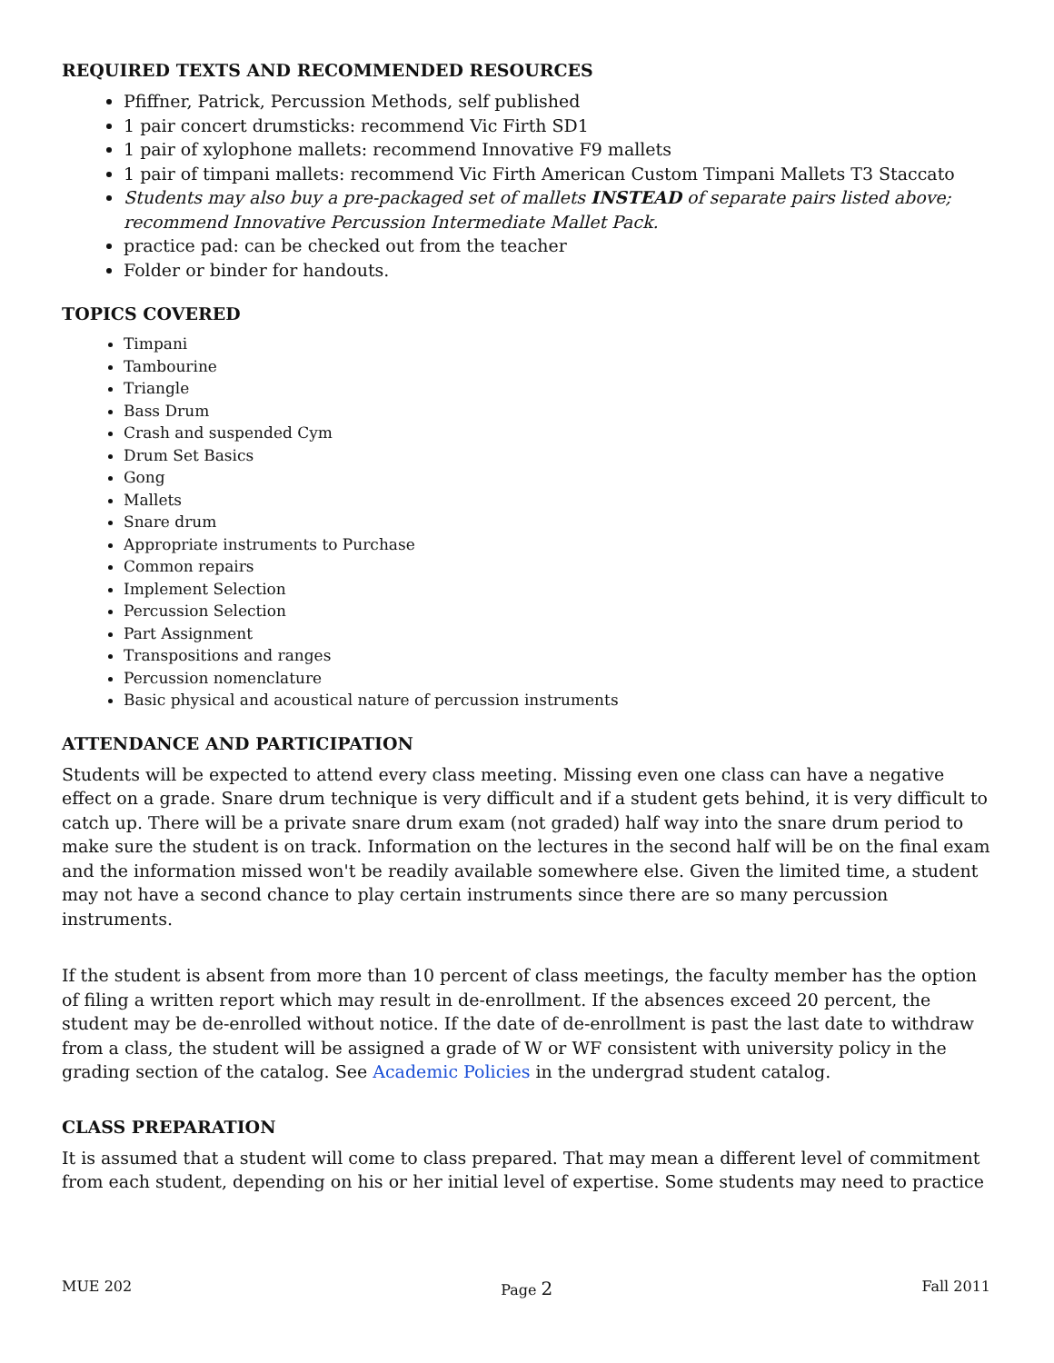REQUIRED TEXTS AND RECOMMENDED RESOURCES
Pfiffner, Patrick, Percussion Methods, self published
1 pair concert drumsticks: recommend Vic Firth SD1
1 pair of xylophone mallets: recommend Innovative F9 mallets
1 pair of timpani mallets: recommend Vic Firth American Custom Timpani Mallets T3 Staccato
Students may also buy a pre-packaged set of mallets INSTEAD of separate pairs listed above; recommend Innovative Percussion Intermediate Mallet Pack.
practice pad: can be checked out from the teacher
Folder or binder for handouts.
TOPICS COVERED
Timpani
Tambourine
Triangle
Bass Drum
Crash and suspended Cym
Drum Set Basics
Gong
Mallets
Snare drum
Appropriate instruments to Purchase
Common repairs
Implement Selection
Percussion Selection
Part Assignment
Transpositions and ranges
Percussion nomenclature
Basic physical and acoustical nature of percussion instruments
ATTENDANCE AND PARTICIPATION
Students will be expected to attend every class meeting. Missing even one class can have a negative effect on a grade. Snare drum technique is very difficult and if a student gets behind, it is very difficult to catch up. There will be a private snare drum exam (not graded) half way into the snare drum period to make sure the student is on track. Information on the lectures in the second half will be on the final exam and the information missed won't be readily available somewhere else. Given the limited time, a student may not have a second chance to play certain instruments since there are so many percussion instruments.
If the student is absent from more than 10 percent of class meetings, the faculty member has the option of filing a written report which may result in de-enrollment. If the absences exceed 20 percent, the student may be de-enrolled without notice. If the date of de-enrollment is past the last date to withdraw from a class, the student will be assigned a grade of W or WF consistent with university policy in the grading section of the catalog. See Academic Policies in the undergrad student catalog.
CLASS PREPARATION
It is assumed that a student will come to class prepared. That may mean a different level of commitment from each student, depending on his or her initial level of expertise. Some students may need to practice
MUE 202 Page 2 Fall 2011